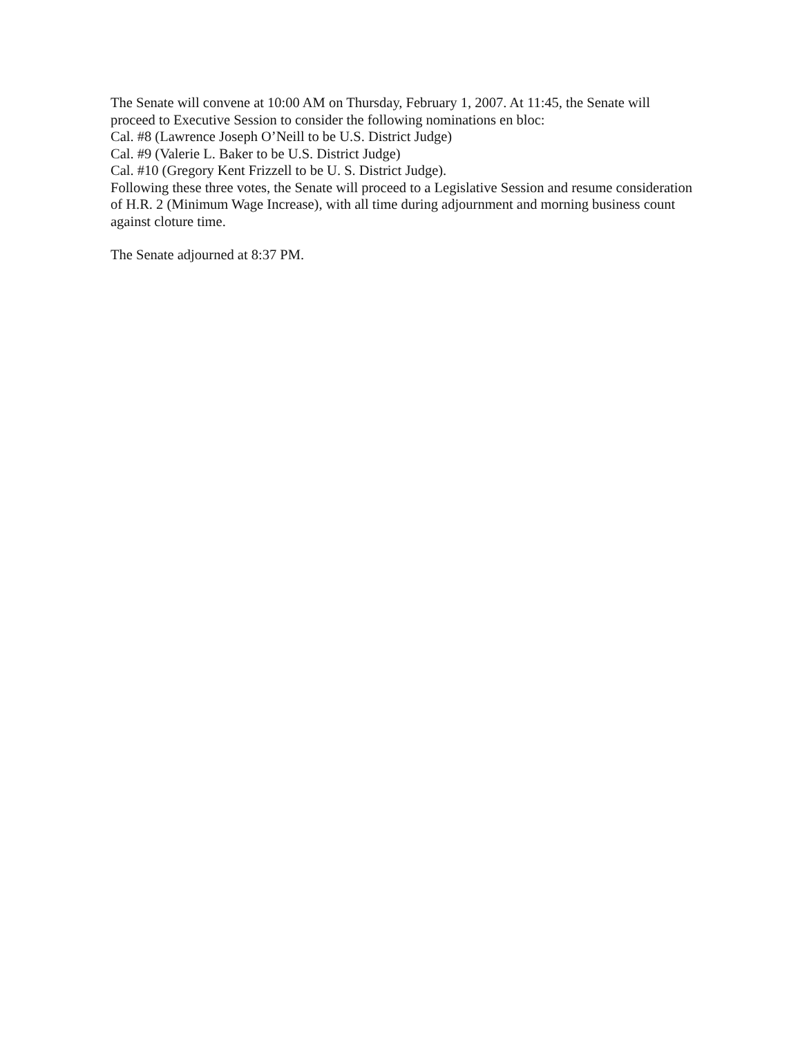The Senate will convene at 10:00 AM on Thursday, February 1, 2007. At 11:45, the Senate will proceed to Executive Session to consider the following nominations en bloc:
Cal. #8 (Lawrence Joseph O’Neill to be U.S. District Judge)
Cal. #9 (Valerie L. Baker to be U.S. District Judge)
Cal. #10 (Gregory Kent Frizzell to be U. S. District Judge).
Following these three votes, the Senate will proceed to a Legislative Session and resume consideration of H.R. 2 (Minimum Wage Increase), with all time during adjournment and morning business count against cloture time.
The Senate adjourned at 8:37 PM.